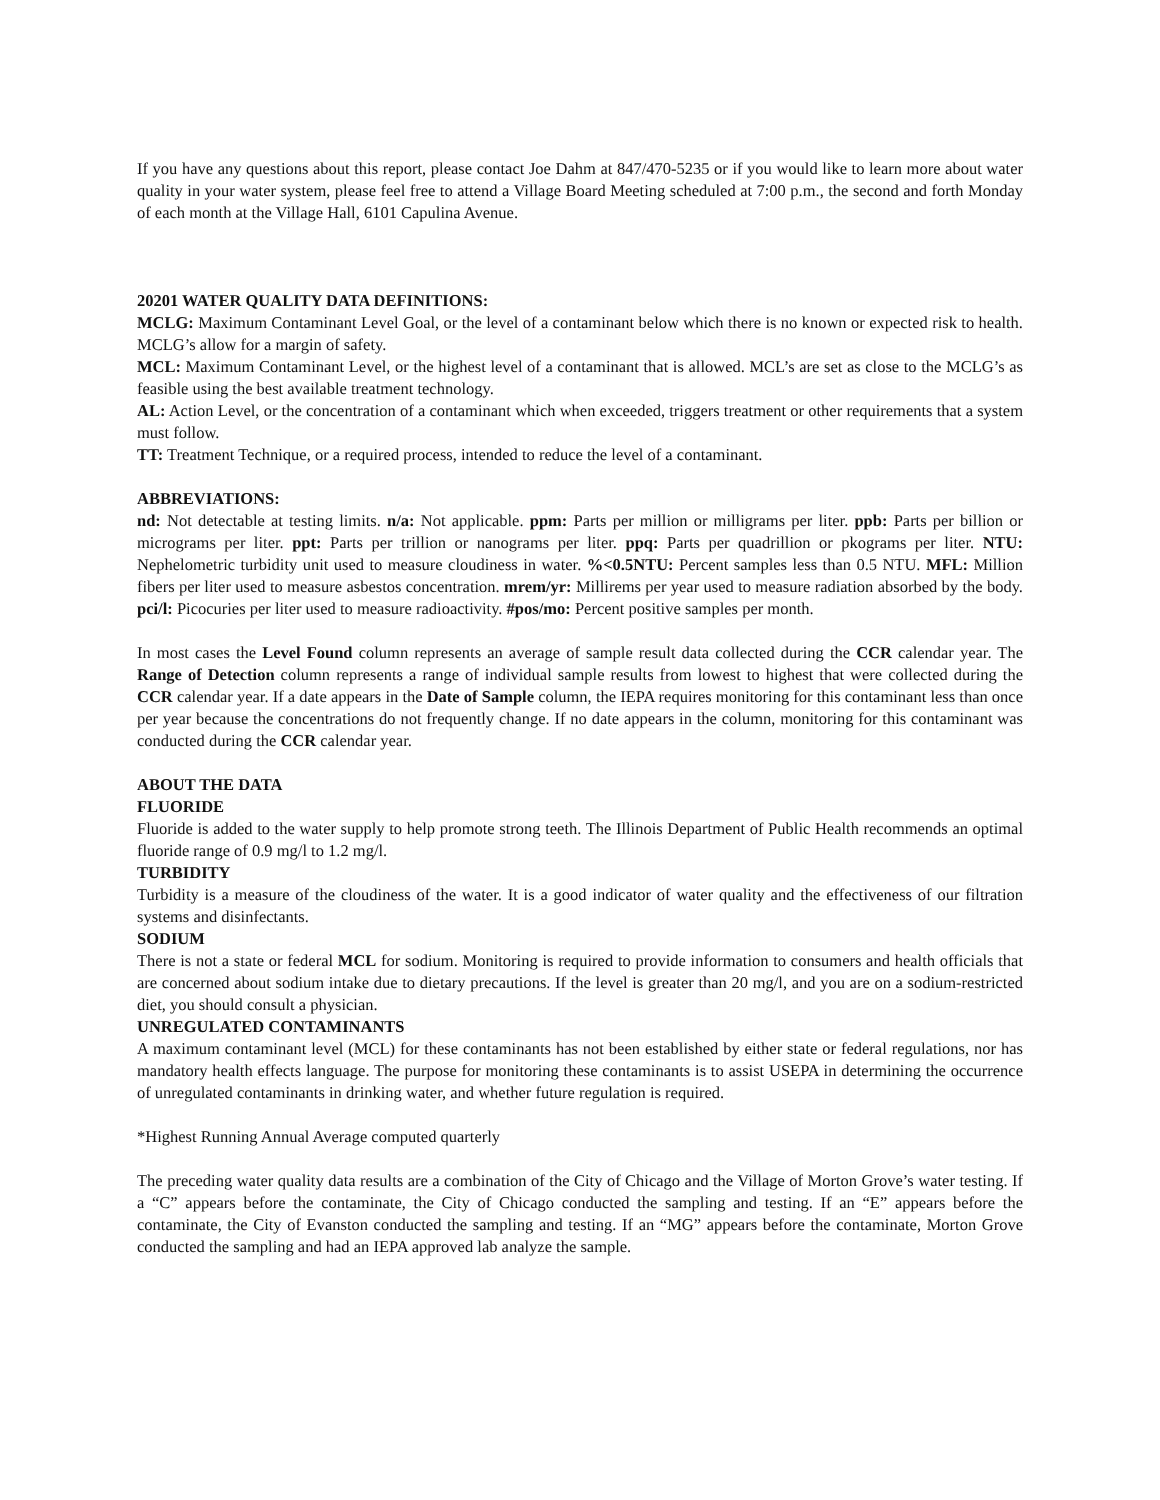If you have any questions about this report, please contact Joe Dahm at 847/470-5235 or if you would like to learn more about water quality in your water system, please feel free to attend a Village Board Meeting scheduled at 7:00 p.m., the second and forth Monday of each month at the Village Hall, 6101 Capulina Avenue.
20201 WATER QUALITY DATA DEFINITIONS:
MCLG: Maximum Contaminant Level Goal, or the level of a contaminant below which there is no known or expected risk to health. MCLG’s allow for a margin of safety.
MCL: Maximum Contaminant Level, or the highest level of a contaminant that is allowed. MCL’s are set as close to the MCLG’s as feasible using the best available treatment technology.
AL: Action Level, or the concentration of a contaminant which when exceeded, triggers treatment or other requirements that a system must follow.
TT: Treatment Technique, or a required process, intended to reduce the level of a contaminant.
ABBREVIATIONS:
nd: Not detectable at testing limits. n/a: Not applicable. ppm: Parts per million or milligrams per liter. ppb: Parts per billion or micrograms per liter. ppt: Parts per trillion or nanograms per liter. ppq: Parts per quadrillion or pkograms per liter. NTU: Nephelometric turbidity unit used to measure cloudiness in water. %<0.5NTU: Percent samples less than 0.5 NTU. MFL: Million fibers per liter used to measure asbestos concentration. mrem/yr: Millirems per year used to measure radiation absorbed by the body. pci/l: Picocuries per liter used to measure radioactivity. #pos/mo: Percent positive samples per month.
In most cases the Level Found column represents an average of sample result data collected during the CCR calendar year. The Range of Detection column represents a range of individual sample results from lowest to highest that were collected during the CCR calendar year. If a date appears in the Date of Sample column, the IEPA requires monitoring for this contaminant less than once per year because the concentrations do not frequently change. If no date appears in the column, monitoring for this contaminant was conducted during the CCR calendar year.
ABOUT THE DATA
FLUORIDE
Fluoride is added to the water supply to help promote strong teeth. The Illinois Department of Public Health recommends an optimal fluoride range of 0.9 mg/l to 1.2 mg/l.
TURBIDITY
Turbidity is a measure of the cloudiness of the water. It is a good indicator of water quality and the effectiveness of our filtration systems and disinfectants.
SODIUM
There is not a state or federal MCL for sodium. Monitoring is required to provide information to consumers and health officials that are concerned about sodium intake due to dietary precautions. If the level is greater than 20 mg/l, and you are on a sodium-restricted diet, you should consult a physician.
UNREGULATED CONTAMINANTS
A maximum contaminant level (MCL) for these contaminants has not been established by either state or federal regulations, nor has mandatory health effects language. The purpose for monitoring these contaminants is to assist USEPA in determining the occurrence of unregulated contaminants in drinking water, and whether future regulation is required.
*Highest Running Annual Average computed quarterly
The preceding water quality data results are a combination of the City of Chicago and the Village of Morton Grove’s water testing. If a “C” appears before the contaminate, the City of Chicago conducted the sampling and testing. If an “E” appears before the contaminate, the City of Evanston conducted the sampling and testing. If an “MG” appears before the contaminate, Morton Grove conducted the sampling and had an IEPA approved lab analyze the sample.